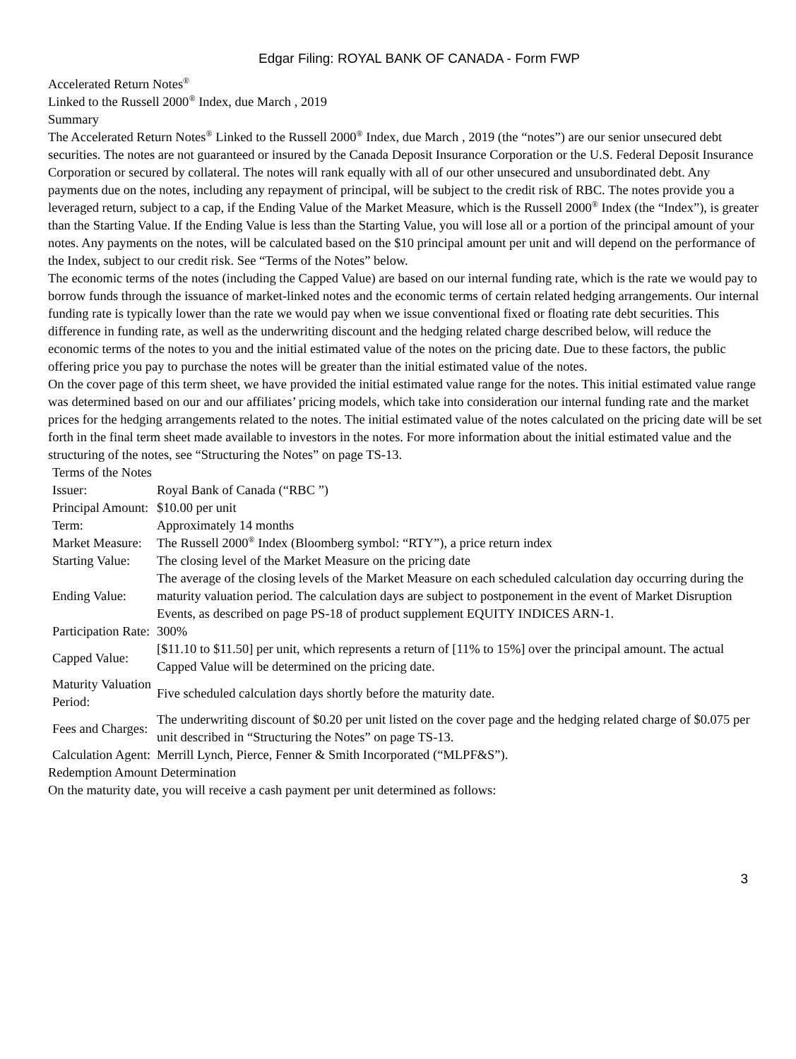Edgar Filing: ROYAL BANK OF CANADA - Form FWP
Accelerated Return Notes<sup>®</sup>
Linked to the Russell 2000<sup>®</sup> Index, due March , 2019
Summary
The Accelerated Return Notes<sup>®</sup> Linked to the Russell 2000<sup>®</sup> Index, due March , 2019 (the “notes”) are our senior unsecured debt securities. The notes are not guaranteed or insured by the Canada Deposit Insurance Corporation or the U.S. Federal Deposit Insurance Corporation or secured by collateral. The notes will rank equally with all of our other unsecured and unsubordinated debt. Any payments due on the notes, including any repayment of principal, will be subject to the credit risk of RBC. The notes provide you a leveraged return, subject to a cap, if the Ending Value of the Market Measure, which is the Russell 2000<sup>®</sup> Index (the “Index”), is greater than the Starting Value. If the Ending Value is less than the Starting Value, you will lose all or a portion of the principal amount of your notes. Any payments on the notes, will be calculated based on the $10 principal amount per unit and will depend on the performance of the Index, subject to our credit risk. See “Terms of the Notes” below.
The economic terms of the notes (including the Capped Value) are based on our internal funding rate, which is the rate we would pay to borrow funds through the issuance of market-linked notes and the economic terms of certain related hedging arrangements. Our internal funding rate is typically lower than the rate we would pay when we issue conventional fixed or floating rate debt securities. This difference in funding rate, as well as the underwriting discount and the hedging related charge described below, will reduce the economic terms of the notes to you and the initial estimated value of the notes on the pricing date. Due to these factors, the public offering price you pay to purchase the notes will be greater than the initial estimated value of the notes.
On the cover page of this term sheet, we have provided the initial estimated value range for the notes. This initial estimated value range was determined based on our and our affiliates’ pricing models, which take into consideration our internal funding rate and the market prices for the hedging arrangements related to the notes. The initial estimated value of the notes calculated on the pricing date will be set forth in the final term sheet made available to investors in the notes. For more information about the initial estimated value and the structuring of the notes, see “Structuring the Notes” on page TS-13.
| Terms of the Notes | |
| Issuer: | Royal Bank of Canada (“RBC ”) |
| Principal Amount: | $10.00 per unit |
| Term: | Approximately 14 months |
| Market Measure: | The Russell 2000<sup>®</sup> Index (Bloomberg symbol: “RTY”), a price return index |
| Starting Value: | The closing level of the Market Measure on the pricing date |
| Ending Value: | The average of the closing levels of the Market Measure on each scheduled calculation day occurring during the maturity valuation period. The calculation days are subject to postponement in the event of Market Disruption Events, as described on page PS-18 of product supplement EQUITY INDICES ARN-1. |
| Participation Rate: | 300% |
| Capped Value: | [$11.10 to $11.50] per unit, which represents a return of [11% to 15%] over the principal amount. The actual Capped Value will be determined on the pricing date. |
| Maturity Valuation Period: | Five scheduled calculation days shortly before the maturity date. |
| Fees and Charges: | The underwriting discount of $0.20 per unit listed on the cover page and the hedging related charge of $0.075 per unit described in “Structuring the Notes” on page TS-13. |
| Calculation Agent: | Merrill Lynch, Pierce, Fenner & Smith Incorporated (“MLPF&S”). |
Redemption Amount Determination
On the maturity date, you will receive a cash payment per unit determined as follows:
3